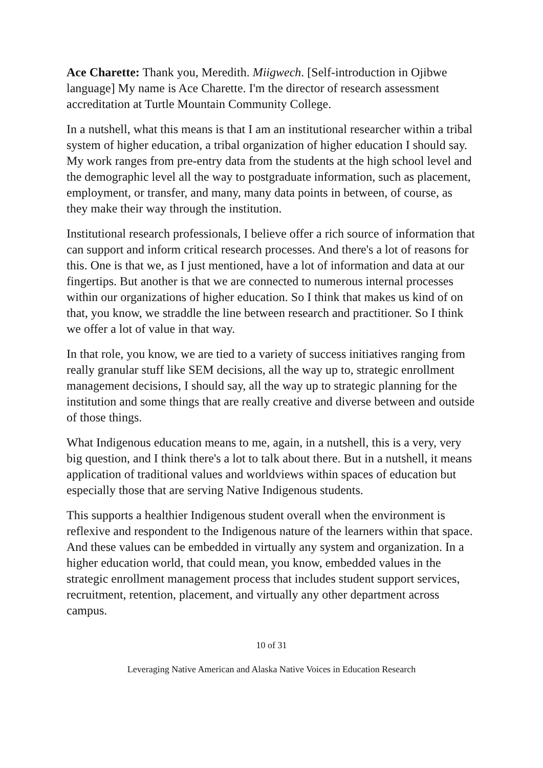Ace Charette: Thank you, Meredith. Miigwech. [Self-introduction in Ojibwe language] My name is Ace Charette. I'm the director of research assessment accreditation at Turtle Mountain Community College.
In a nutshell, what this means is that I am an institutional researcher within a tribal system of higher education, a tribal organization of higher education I should say. My work ranges from pre-entry data from the students at the high school level and the demographic level all the way to postgraduate information, such as placement, employment, or transfer, and many, many data points in between, of course, as they make their way through the institution.
Institutional research professionals, I believe offer a rich source of information that can support and inform critical research processes. And there's a lot of reasons for this. One is that we, as I just mentioned, have a lot of information and data at our fingertips. But another is that we are connected to numerous internal processes within our organizations of higher education. So I think that makes us kind of on that, you know, we straddle the line between research and practitioner. So I think we offer a lot of value in that way.
In that role, you know, we are tied to a variety of success initiatives ranging from really granular stuff like SEM decisions, all the way up to, strategic enrollment management decisions, I should say, all the way up to strategic planning for the institution and some things that are really creative and diverse between and outside of those things.
What Indigenous education means to me, again, in a nutshell, this is a very, very big question, and I think there's a lot to talk about there. But in a nutshell, it means application of traditional values and worldviews within spaces of education but especially those that are serving Native Indigenous students.
This supports a healthier Indigenous student overall when the environment is reflexive and respondent to the Indigenous nature of the learners within that space. And these values can be embedded in virtually any system and organization. In a higher education world, that could mean, you know, embedded values in the strategic enrollment management process that includes student support services, recruitment, retention, placement, and virtually any other department across campus.
10 of 31
Leveraging Native American and Alaska Native Voices in Education Research